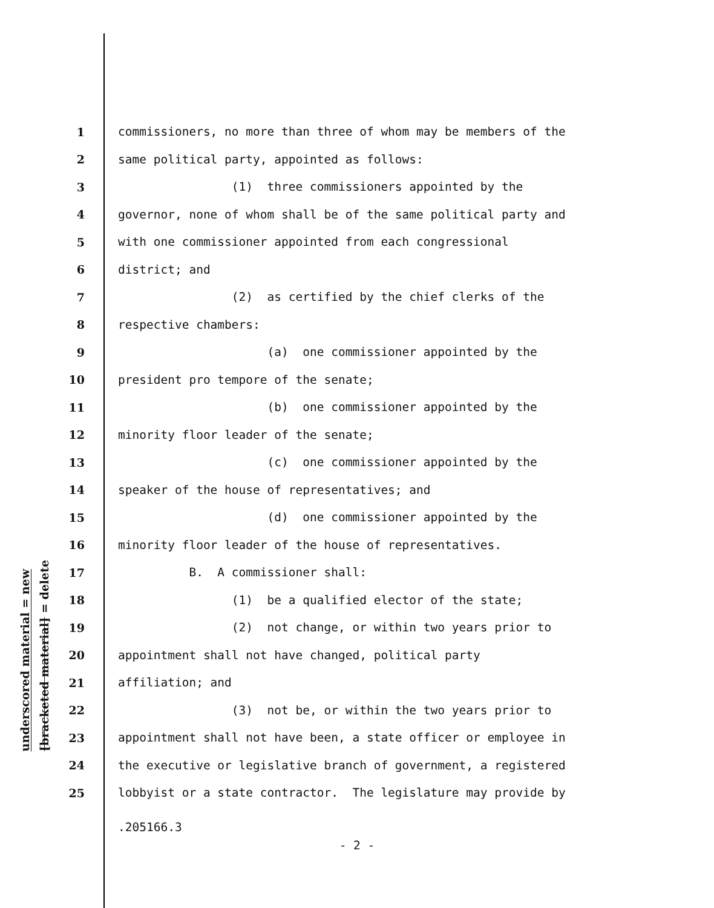underscored material = new
[bracketed material] = delete
1 commissioners, no more than three of whom may be members of the
2 same political party, appointed as follows:
3 (1) three commissioners appointed by the
4 governor, none of whom shall be of the same political party and
5 with one commissioner appointed from each congressional
6 district; and
7 (2) as certified by the chief clerks of the
8 respective chambers:
9 (a) one commissioner appointed by the
10 president pro tempore of the senate;
11 (b) one commissioner appointed by the
12 minority floor leader of the senate;
13 (c) one commissioner appointed by the
14 speaker of the house of representatives; and
15 (d) one commissioner appointed by the
16 minority floor leader of the house of representatives.
17 B. A commissioner shall:
18 (1) be a qualified elector of the state;
19 (2) not change, or within two years prior to
20 appointment shall not have changed, political party
21 affiliation; and
22 (3) not be, or within the two years prior to
23 appointment shall not have been, a state officer or employee in
24 the executive or legislative branch of government, a registered
25 lobbyist or a state contractor. The legislature may provide by
.205166.3
- 2 -